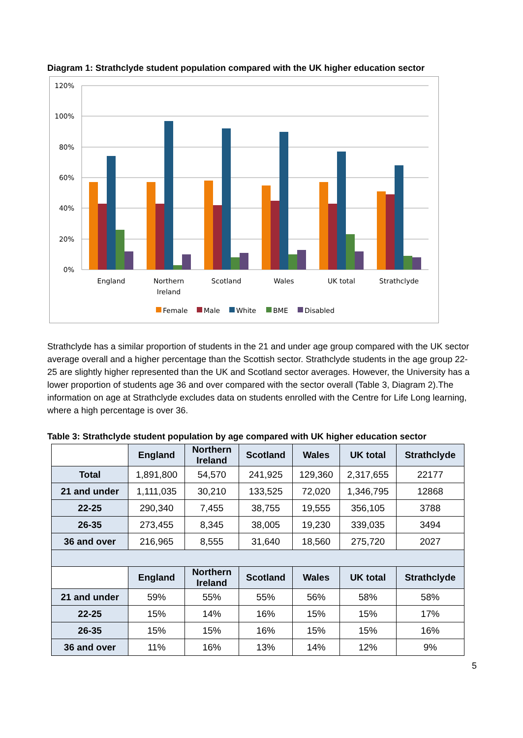Diagram 1: Strathclyde student population compared with the UK higher education sector
120%
100%
80%
60%
40%
20%
0%
England
Northern
Ireland
Scotland
Wales
UK total
Strathclyde
Female
Male
White
BME
Disabled
Strathclyde has a similar proportion of students in the 21 and under age group compared with the UK sector average overall and a higher percentage than the Scottish sector. Strathclyde students in the age group 22-25 are slightly higher represented than the UK and Scotland sector averages. However, the University has a lower proportion of students age 36 and over compared with the sector overall (Table 3, Diagram 2).The information on age at Strathclyde excludes data on students enrolled with the Centre for Life Long learning, where a high percentage is over 36.
Table 3: Strathclyde student population by age compared with UK higher education sector
| | England | Northern Ireland | Scotland | Wales | UK total | Strathclyde |
| --- | --- | --- | --- | --- | --- | --- |
| Total | 1,891,800 | 54,570 | 241,925 | 129,360 | 2,317,655 | 22177 |
| 21 and under | 1,111,035 | 30,210 | 133,525 | 72,020 | 1,346,795 | 12868 |
| 22-25 | 290,340 | 7,455 | 38,755 | 19,555 | 356,105 | 3788 |
| 26-35 | 273,455 | 8,345 | 38,005 | 19,230 | 339,035 | 3494 |
| 36 and over | 216,965 | 8,555 | 31,640 | 18,560 | 275,720 | 2027 |
| | England | Northern Ireland | Scotland | Wales | UK total | Strathclyde |
| 21 and under | 59% | 55% | 55% | 56% | 58% | 58% |
| 22-25 | 15% | 14% | 16% | 15% | 15% | 17% |
| 26-35 | 15% | 15% | 16% | 15% | 15% | 16% |
| 36 and over | 11% | 16% | 13% | 14% | 12% | 9% |
5